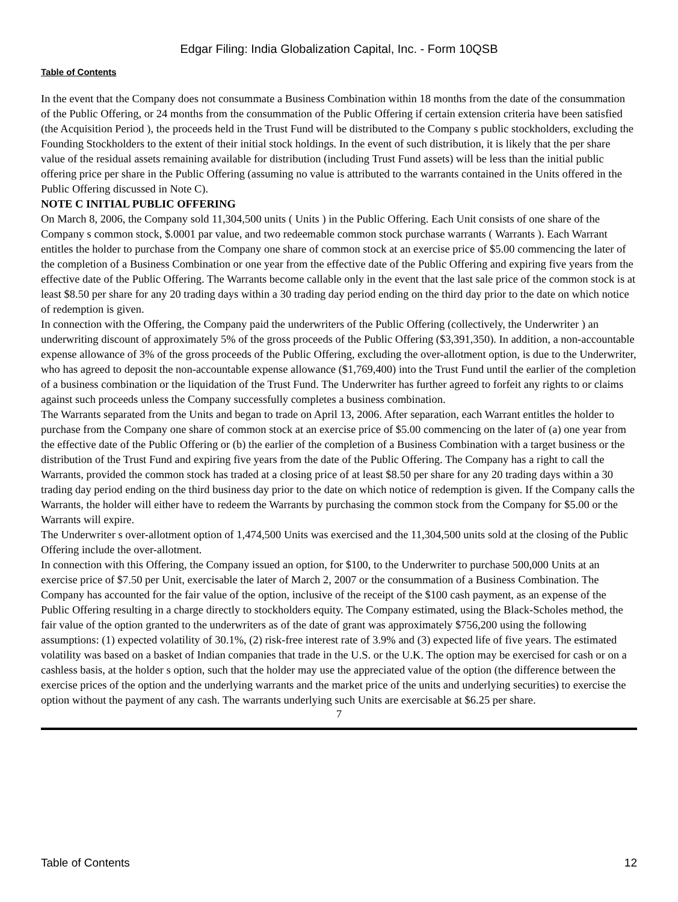Edgar Filing: India Globalization Capital, Inc. - Form 10QSB
Table of Contents
In the event that the Company does not consummate a Business Combination within 18 months from the date of the consummation of the Public Offering, or 24 months from the consummation of the Public Offering if certain extension criteria have been satisfied (the Acquisition Period ), the proceeds held in the Trust Fund will be distributed to the Company s public stockholders, excluding the Founding Stockholders to the extent of their initial stock holdings. In the event of such distribution, it is likely that the per share value of the residual assets remaining available for distribution (including Trust Fund assets) will be less than the initial public offering price per share in the Public Offering (assuming no value is attributed to the warrants contained in the Units offered in the Public Offering discussed in Note C).
NOTE C INITIAL PUBLIC OFFERING
On March 8, 2006, the Company sold 11,304,500 units ( Units ) in the Public Offering. Each Unit consists of one share of the Company s common stock, $.0001 par value, and two redeemable common stock purchase warrants ( Warrants ). Each Warrant entitles the holder to purchase from the Company one share of common stock at an exercise price of $5.00 commencing the later of the completion of a Business Combination or one year from the effective date of the Public Offering and expiring five years from the effective date of the Public Offering. The Warrants become callable only in the event that the last sale price of the common stock is at least $8.50 per share for any 20 trading days within a 30 trading day period ending on the third day prior to the date on which notice of redemption is given.
In connection with the Offering, the Company paid the underwriters of the Public Offering (collectively, the Underwriter ) an underwriting discount of approximately 5% of the gross proceeds of the Public Offering ($3,391,350). In addition, a non-accountable expense allowance of 3% of the gross proceeds of the Public Offering, excluding the over-allotment option, is due to the Underwriter, who has agreed to deposit the non-accountable expense allowance ($1,769,400) into the Trust Fund until the earlier of the completion of a business combination or the liquidation of the Trust Fund. The Underwriter has further agreed to forfeit any rights to or claims against such proceeds unless the Company successfully completes a business combination.
The Warrants separated from the Units and began to trade on April 13, 2006. After separation, each Warrant entitles the holder to purchase from the Company one share of common stock at an exercise price of $5.00 commencing on the later of (a) one year from the effective date of the Public Offering or (b) the earlier of the completion of a Business Combination with a target business or the distribution of the Trust Fund and expiring five years from the date of the Public Offering. The Company has a right to call the Warrants, provided the common stock has traded at a closing price of at least $8.50 per share for any 20 trading days within a 30 trading day period ending on the third business day prior to the date on which notice of redemption is given. If the Company calls the Warrants, the holder will either have to redeem the Warrants by purchasing the common stock from the Company for $5.00 or the Warrants will expire.
The Underwriter s over-allotment option of 1,474,500 Units was exercised and the 11,304,500 units sold at the closing of the Public Offering include the over-allotment.
In connection with this Offering, the Company issued an option, for $100, to the Underwriter to purchase 500,000 Units at an exercise price of $7.50 per Unit, exercisable the later of March 2, 2007 or the consummation of a Business Combination. The Company has accounted for the fair value of the option, inclusive of the receipt of the $100 cash payment, as an expense of the Public Offering resulting in a charge directly to stockholders equity. The Company estimated, using the Black-Scholes method, the fair value of the option granted to the underwriters as of the date of grant was approximately $756,200 using the following assumptions: (1) expected volatility of 30.1%, (2) risk-free interest rate of 3.9% and (3) expected life of five years. The estimated volatility was based on a basket of Indian companies that trade in the U.S. or the U.K. The option may be exercised for cash or on a cashless basis, at the holder s option, such that the holder may use the appreciated value of the option (the difference between the exercise prices of the option and the underlying warrants and the market price of the units and underlying securities) to exercise the option without the payment of any cash. The warrants underlying such Units are exercisable at $6.25 per share.
7
Table of Contents 12